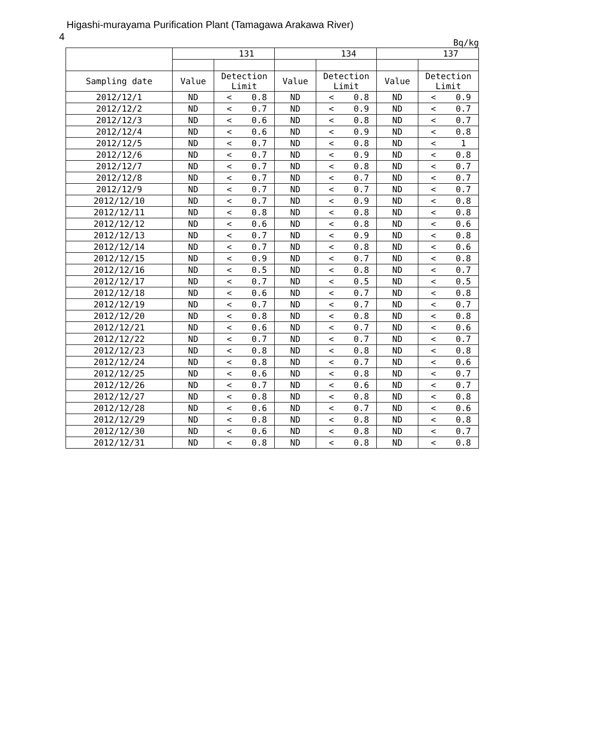4
Higashi-murayama Purification Plant (Tamagawa Arakawa River)
Bq/kg
| | 131 | | | 134 | | | 137 | | |
| --- | --- | --- | --- | --- | --- | --- | --- | --- | --- |
| Sampling date | Value | Detection Limit | | Value | Detection Limit | | Value | Detection Limit | |
| 2012/12/1 | ND | < | 0.8 | ND | < | 0.8 | ND | < | 0.9 |
| 2012/12/2 | ND | < | 0.7 | ND | < | 0.9 | ND | < | 0.7 |
| 2012/12/3 | ND | < | 0.6 | ND | < | 0.8 | ND | < | 0.7 |
| 2012/12/4 | ND | < | 0.6 | ND | < | 0.9 | ND | < | 0.8 |
| 2012/12/5 | ND | < | 0.7 | ND | < | 0.8 | ND | < | 1 |
| 2012/12/6 | ND | < | 0.7 | ND | < | 0.9 | ND | < | 0.8 |
| 2012/12/7 | ND | < | 0.7 | ND | < | 0.8 | ND | < | 0.7 |
| 2012/12/8 | ND | < | 0.7 | ND | < | 0.7 | ND | < | 0.7 |
| 2012/12/9 | ND | < | 0.7 | ND | < | 0.7 | ND | < | 0.7 |
| 2012/12/10 | ND | < | 0.7 | ND | < | 0.9 | ND | < | 0.8 |
| 2012/12/11 | ND | < | 0.8 | ND | < | 0.8 | ND | < | 0.8 |
| 2012/12/12 | ND | < | 0.6 | ND | < | 0.8 | ND | < | 0.6 |
| 2012/12/13 | ND | < | 0.7 | ND | < | 0.9 | ND | < | 0.8 |
| 2012/12/14 | ND | < | 0.7 | ND | < | 0.8 | ND | < | 0.6 |
| 2012/12/15 | ND | < | 0.9 | ND | < | 0.7 | ND | < | 0.8 |
| 2012/12/16 | ND | < | 0.5 | ND | < | 0.8 | ND | < | 0.7 |
| 2012/12/17 | ND | < | 0.7 | ND | < | 0.5 | ND | < | 0.5 |
| 2012/12/18 | ND | < | 0.6 | ND | < | 0.7 | ND | < | 0.8 |
| 2012/12/19 | ND | < | 0.7 | ND | < | 0.7 | ND | < | 0.7 |
| 2012/12/20 | ND | < | 0.8 | ND | < | 0.8 | ND | < | 0.8 |
| 2012/12/21 | ND | < | 0.6 | ND | < | 0.7 | ND | < | 0.6 |
| 2012/12/22 | ND | < | 0.7 | ND | < | 0.7 | ND | < | 0.7 |
| 2012/12/23 | ND | < | 0.8 | ND | < | 0.8 | ND | < | 0.8 |
| 2012/12/24 | ND | < | 0.8 | ND | < | 0.7 | ND | < | 0.6 |
| 2012/12/25 | ND | < | 0.6 | ND | < | 0.8 | ND | < | 0.7 |
| 2012/12/26 | ND | < | 0.7 | ND | < | 0.6 | ND | < | 0.7 |
| 2012/12/27 | ND | < | 0.8 | ND | < | 0.8 | ND | < | 0.8 |
| 2012/12/28 | ND | < | 0.6 | ND | < | 0.7 | ND | < | 0.6 |
| 2012/12/29 | ND | < | 0.8 | ND | < | 0.8 | ND | < | 0.8 |
| 2012/12/30 | ND | < | 0.6 | ND | < | 0.8 | ND | < | 0.7 |
| 2012/12/31 | ND | < | 0.8 | ND | < | 0.8 | ND | < | 0.8 |